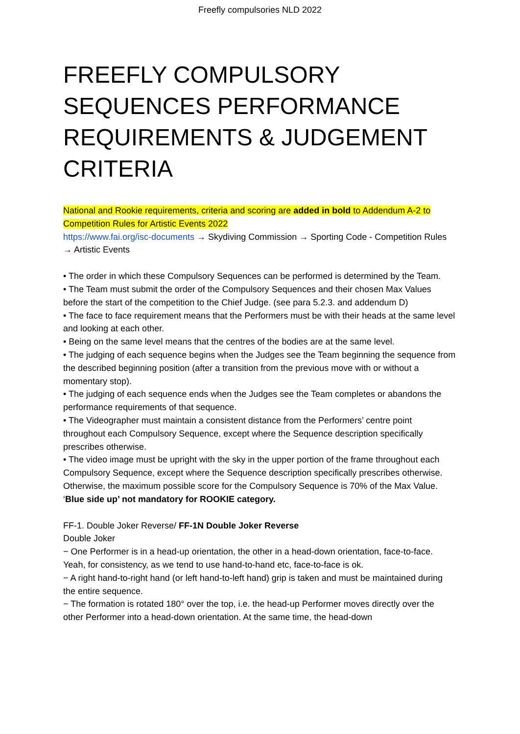Freefly compulsories NLD 2022
FREEFLY COMPULSORY SEQUENCES PERFORMANCE REQUIREMENTS & JUDGEMENT CRITERIA
National and Rookie requirements, criteria and scoring are added in bold to Addendum A-2 to Competition Rules for Artistic Events 2022
https://www.fai.org/isc-documents → Skydiving Commission → Sporting Code - Competition Rules → Artistic Events
• The order in which these Compulsory Sequences can be performed is determined by the Team.
• The Team must submit the order of the Compulsory Sequences and their chosen Max Values before the start of the competition to the Chief Judge. (see para 5.2.3. and addendum D)
• The face to face requirement means that the Performers must be with their heads at the same level and looking at each other.
• Being on the same level means that the centres of the bodies are at the same level.
• The judging of each sequence begins when the Judges see the Team beginning the sequence from the described beginning position (after a transition from the previous move with or without a momentary stop).
• The judging of each sequence ends when the Judges see the Team completes or abandons the performance requirements of that sequence.
• The Videographer must maintain a consistent distance from the Performers’ centre point throughout each Compulsory Sequence, except where the Sequence description specifically prescribes otherwise.
• The video image must be upright with the sky in the upper portion of the frame throughout each Compulsory Sequence, except where the Sequence description specifically prescribes otherwise. Otherwise, the maximum possible score for the Compulsory Sequence is 70% of the Max Value. ‘Blue side up’ not mandatory for ROOKIE category.
FF-1. Double Joker Reverse/ FF-1N Double Joker Reverse
Double Joker
− One Performer is in a head-up orientation, the other in a head-down orientation, face-to-face. Yeah, for consistency, as we tend to use hand-to-hand etc, face-to-face is ok.
− A right hand-to-right hand (or left hand-to-left hand) grip is taken and must be maintained during the entire sequence.
− The formation is rotated 180° over the top, i.e. the head-up Performer moves directly over the other Performer into a head-down orientation. At the same time, the head-down